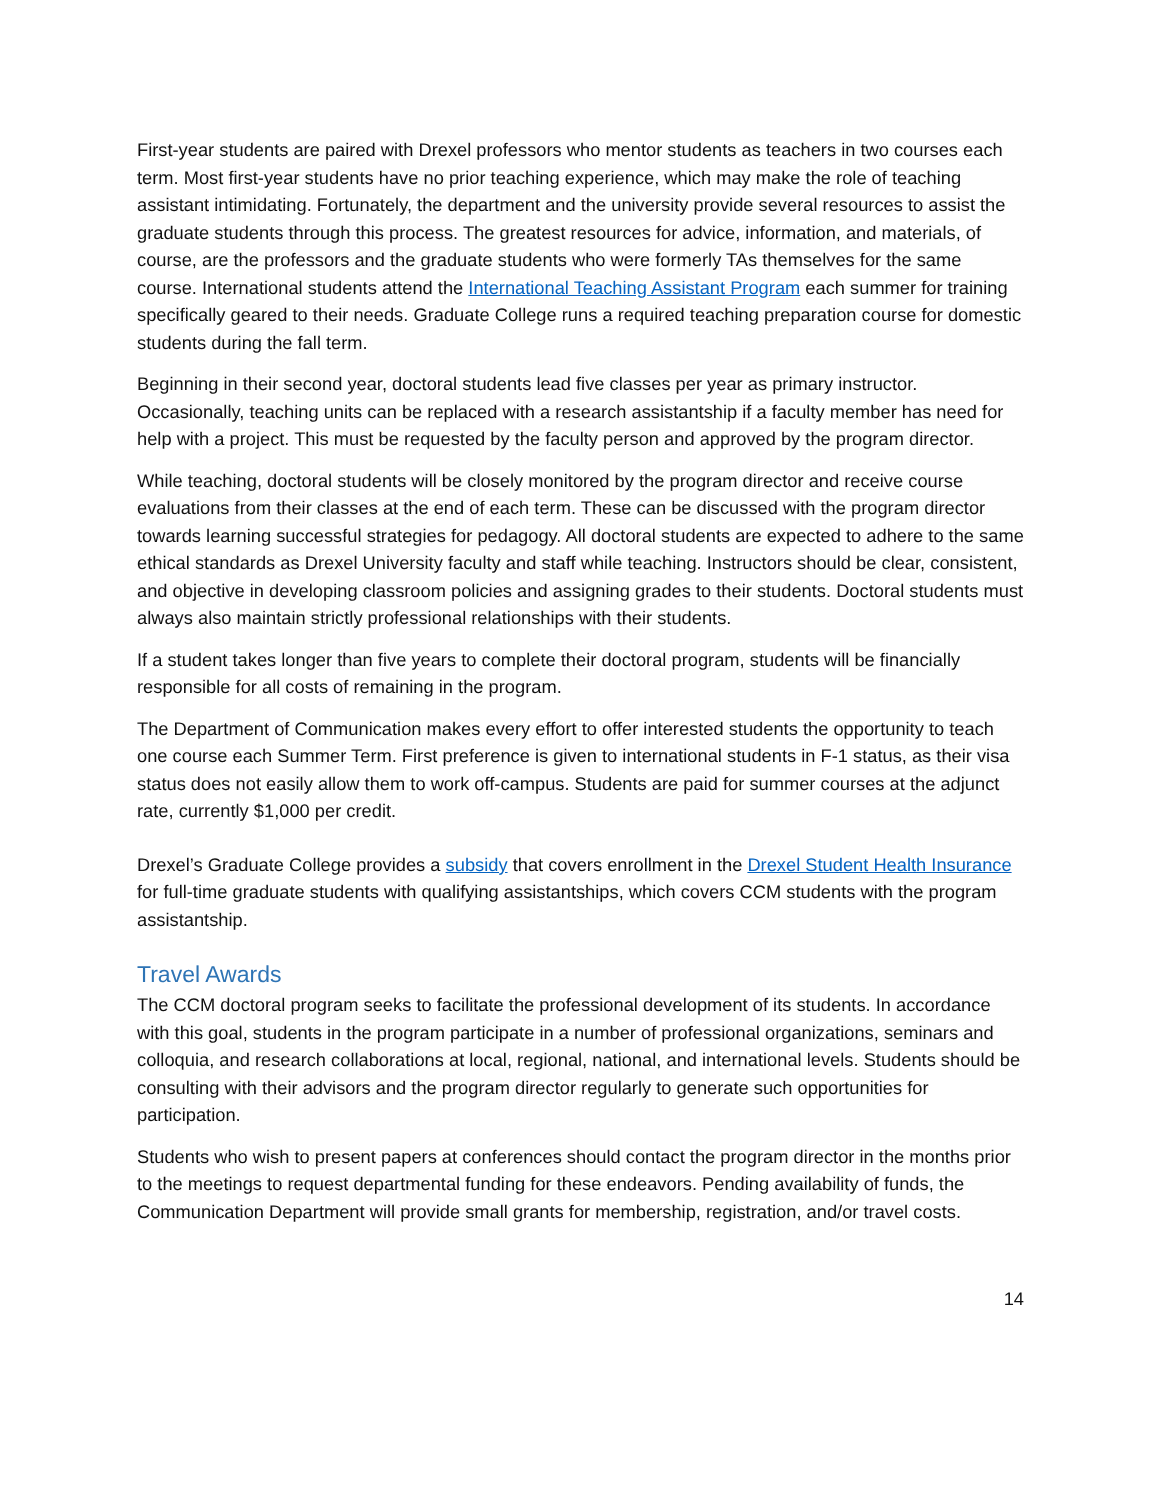First-year students are paired with Drexel professors who mentor students as teachers in two courses each term. Most first-year students have no prior teaching experience, which may make the role of teaching assistant intimidating. Fortunately, the department and the university provide several resources to assist the graduate students through this process. The greatest resources for advice, information, and materials, of course, are the professors and the graduate students who were formerly TAs themselves for the same course. International students attend the International Teaching Assistant Program each summer for training specifically geared to their needs. Graduate College runs a required teaching preparation course for domestic students during the fall term.
Beginning in their second year, doctoral students lead five classes per year as primary instructor. Occasionally, teaching units can be replaced with a research assistantship if a faculty member has need for help with a project. This must be requested by the faculty person and approved by the program director.
While teaching, doctoral students will be closely monitored by the program director and receive course evaluations from their classes at the end of each term. These can be discussed with the program director towards learning successful strategies for pedagogy. All doctoral students are expected to adhere to the same ethical standards as Drexel University faculty and staff while teaching. Instructors should be clear, consistent, and objective in developing classroom policies and assigning grades to their students. Doctoral students must always also maintain strictly professional relationships with their students.
If a student takes longer than five years to complete their doctoral program, students will be financially responsible for all costs of remaining in the program.
The Department of Communication makes every effort to offer interested students the opportunity to teach one course each Summer Term. First preference is given to international students in F-1 status, as their visa status does not easily allow them to work off-campus. Students are paid for summer courses at the adjunct rate, currently $1,000 per credit.
Drexel’s Graduate College provides a subsidy that covers enrollment in the Drexel Student Health Insurance for full-time graduate students with qualifying assistantships, which covers CCM students with the program assistantship.
Travel Awards
The CCM doctoral program seeks to facilitate the professional development of its students. In accordance with this goal, students in the program participate in a number of professional organizations, seminars and colloquia, and research collaborations at local, regional, national, and international levels. Students should be consulting with their advisors and the program director regularly to generate such opportunities for participation.
Students who wish to present papers at conferences should contact the program director in the months prior to the meetings to request departmental funding for these endeavors. Pending availability of funds, the Communication Department will provide small grants for membership, registration, and/or travel costs.
14